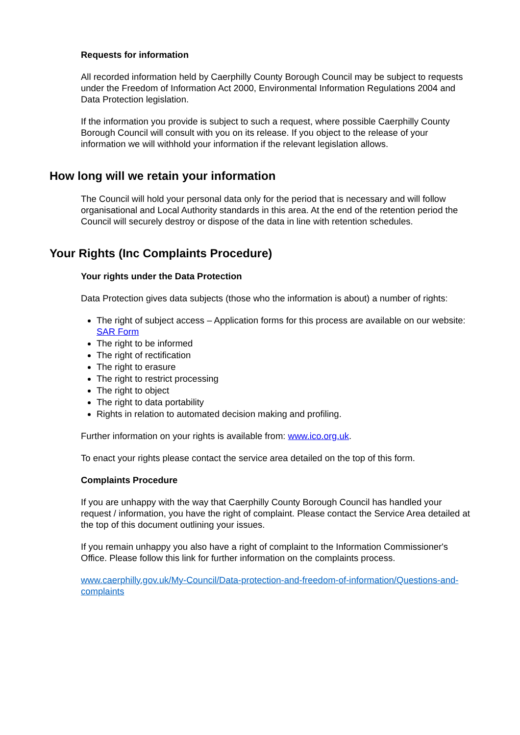Requests for information
All recorded information held by Caerphilly County Borough Council may be subject to requests under the Freedom of Information Act 2000, Environmental Information Regulations 2004 and Data Protection legislation.
If the information you provide is subject to such a request, where possible Caerphilly County Borough Council will consult with you on its release. If you object to the release of your information we will withhold your information if the relevant legislation allows.
How long will we retain your information
The Council will hold your personal data only for the period that is necessary and will follow organisational and Local Authority standards in this area. At the end of the retention period the Council will securely destroy or dispose of the data in line with retention schedules.
Your Rights (Inc Complaints Procedure)
Your rights under the Data Protection
Data Protection gives data subjects (those who the information is about) a number of rights:
The right of subject access – Application forms for this process are available on our website: SAR Form
The right to be informed
The right of rectification
The right to erasure
The right to restrict processing
The right to object
The right to data portability
Rights in relation to automated decision making and profiling.
Further information on your rights is available from: www.ico.org.uk.
To enact your rights please contact the service area detailed on the top of this form.
Complaints Procedure
If you are unhappy with the way that Caerphilly County Borough Council has handled your request / information, you have the right of complaint. Please contact the Service Area detailed at the top of this document outlining your issues.
If you remain unhappy you also have a right of complaint to the Information Commissioner's Office. Please follow this link for further information on the complaints process.
www.caerphilly.gov.uk/My-Council/Data-protection-and-freedom-of-information/Questions-and-complaints